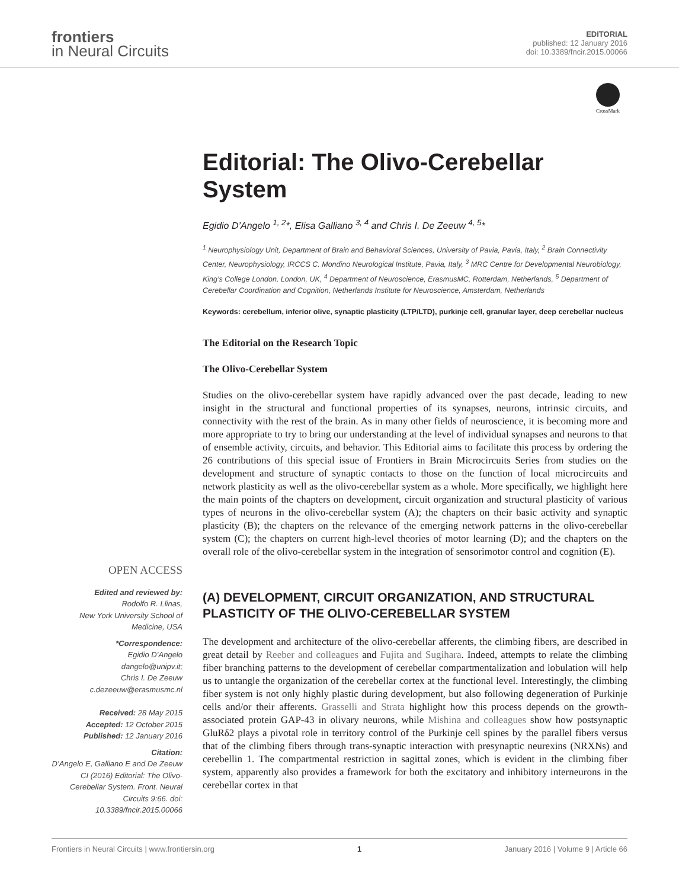frontiers
in Neural Circuits
EDITORIAL
published: 12 January 2016
doi: 10.3389/fncir.2015.00066
CrossMark
Editorial: The Olivo-Cerebellar System
Egidio D’Angelo <sup>1, 2</sup>*, Elisa Galliano <sup>3, 4</sup> and Chris I. De Zeeuw <sup>4, 5</sup>*
<sup>1</sup> Neurophysiology Unit, Department of Brain and Behavioral Sciences, University of Pavia, Pavia, Italy, <sup>2</sup> Brain Connectivity Center, Neurophysiology, IRCCS C. Mondino Neurological Institute, Pavia, Italy, <sup>3</sup> MRC Centre for Developmental Neurobiology, King’s College London, London, UK, <sup>4</sup> Department of Neuroscience, ErasmusMC, Rotterdam, Netherlands, <sup>5</sup> Department of Cerebellar Coordination and Cognition, Netherlands Institute for Neuroscience, Amsterdam, Netherlands
Keywords: cerebellum, inferior olive, synaptic plasticity (LTP/LTD), purkinje cell, granular layer, deep cerebellar nucleus
The Editorial on the Research Topic
The Olivo-Cerebellar System
Studies on the olivo-cerebellar system have rapidly advanced over the past decade, leading to new insight in the structural and functional properties of its synapses, neurons, intrinsic circuits, and connectivity with the rest of the brain. As in many other fields of neuroscience, it is becoming more and more appropriate to try to bring our understanding at the level of individual synapses and neurons to that of ensemble activity, circuits, and behavior. This Editorial aims to facilitate this process by ordering the 26 contributions of this special issue of Frontiers in Brain Microcircuits Series from studies on the development and structure of synaptic contacts to those on the function of local microcircuits and network plasticity as well as the olivo-cerebellar system as a whole. More specifically, we highlight here the main points of the chapters on development, circuit organization and structural plasticity of various types of neurons in the olivo-cerebellar system (A); the chapters on their basic activity and synaptic plasticity (B); the chapters on the relevance of the emerging network patterns in the olivo-cerebellar system (C); the chapters on current high-level theories of motor learning (D); and the chapters on the overall role of the olivo-cerebellar system in the integration of sensorimotor control and cognition (E).
(A) DEVELOPMENT, CIRCUIT ORGANIZATION, AND STRUCTURAL PLASTICITY OF THE OLIVO-CEREBELLAR SYSTEM
The development and architecture of the olivo-cerebellar afferents, the climbing fibers, are described in great detail by Reeber and colleagues and Fujita and Sugihara. Indeed, attempts to relate the climbing fiber branching patterns to the development of cerebellar compartmentalization and lobulation will help us to untangle the organization of the cerebellar cortex at the functional level. Interestingly, the climbing fiber system is not only highly plastic during development, but also following degeneration of Purkinje cells and/or their afferents. Grasselli and Strata highlight how this process depends on the growth-associated protein GAP-43 in olivary neurons, while Mishina and colleagues show how postsynaptic GluRδ2 plays a pivotal role in territory control of the Purkinje cell spines by the parallel fibers versus that of the climbing fibers through trans-synaptic interaction with presynaptic neurexins (NRXNs) and cerebellin 1. The compartmental restriction in sagittal zones, which is evident in the climbing fiber system, apparently also provides a framework for both the excitatory and inhibitory interneurons in the cerebellar cortex in that
OPEN ACCESS
Edited and reviewed by:
Rodolfo R. Llinas,
New York University School of Medicine, USA
*Correspondence:
Egidio D’Angelo
dangelo@unipv.it;
Chris I. De Zeeuw
c.dezeeuw@erasmusmc.nl
Received: 28 May 2015
Accepted: 12 October 2015
Published: 12 January 2016
Citation:
D’Angelo E, Galliano E and De Zeeuw CI (2016) Editorial: The Olivo-Cerebellar System. Front. Neural Circuits 9:66. doi: 10.3389/fncir.2015.00066
Frontiers in Neural Circuits | www.frontiersin.org 1 January 2016 | Volume 9 | Article 66